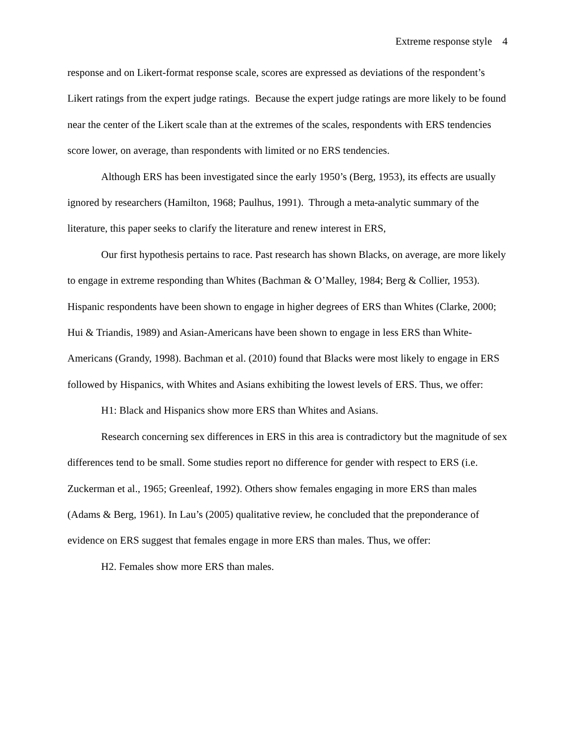Extreme response style 4
response and on Likert-format response scale, scores are expressed as deviations of the respondent’s Likert ratings from the expert judge ratings. Because the expert judge ratings are more likely to be found near the center of the Likert scale than at the extremes of the scales, respondents with ERS tendencies score lower, on average, than respondents with limited or no ERS tendencies.
Although ERS has been investigated since the early 1950’s (Berg, 1953), its effects are usually ignored by researchers (Hamilton, 1968; Paulhus, 1991). Through a meta-analytic summary of the literature, this paper seeks to clarify the literature and renew interest in ERS,
Our first hypothesis pertains to race. Past research has shown Blacks, on average, are more likely to engage in extreme responding than Whites (Bachman & O’Malley, 1984; Berg & Collier, 1953). Hispanic respondents have been shown to engage in higher degrees of ERS than Whites (Clarke, 2000; Hui & Triandis, 1989) and Asian-Americans have been shown to engage in less ERS than White-Americans (Grandy, 1998). Bachman et al. (2010) found that Blacks were most likely to engage in ERS followed by Hispanics, with Whites and Asians exhibiting the lowest levels of ERS. Thus, we offer:
H1: Black and Hispanics show more ERS than Whites and Asians.
Research concerning sex differences in ERS in this area is contradictory but the magnitude of sex differences tend to be small. Some studies report no difference for gender with respect to ERS (i.e. Zuckerman et al., 1965; Greenleaf, 1992). Others show females engaging in more ERS than males (Adams & Berg, 1961). In Lau’s (2005) qualitative review, he concluded that the preponderance of evidence on ERS suggest that females engage in more ERS than males. Thus, we offer:
H2. Females show more ERS than males.